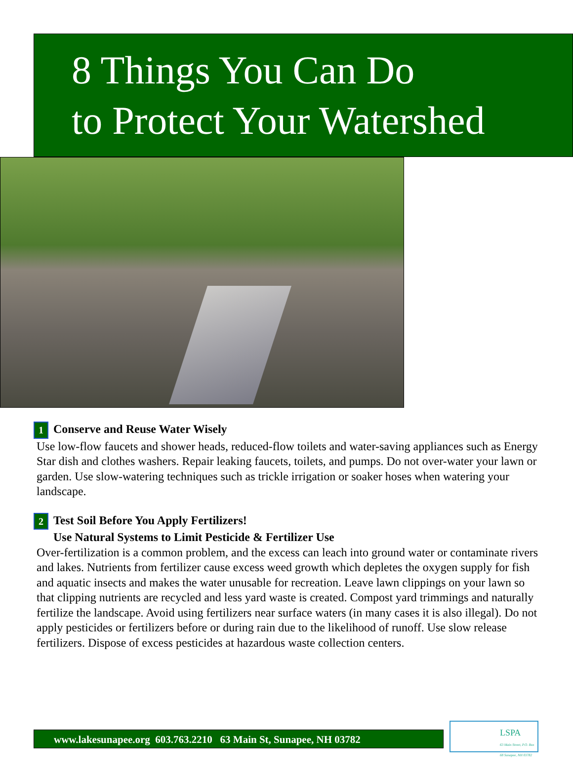8 Things You Can Do
to Protect Your Watershed
1 Conserve and Reuse Water Wisely
Use low-flow faucets and shower heads, reduced-flow toilets and water-saving appliances such as Energy Star dish and clothes washers. Repair leaking faucets, toilets, and pumps. Do not over-water your lawn or garden. Use slow-watering techniques such as trickle irrigation or soaker hoses when watering your landscape.
2 Test Soil Before You Apply Fertilizers!
Use Natural Systems to Limit Pesticide & Fertilizer Use
Over-fertilization is a common problem, and the excess can leach into ground water or contaminate rivers and lakes. Nutrients from fertilizer cause excess weed growth which depletes the oxygen supply for fish and aquatic insects and makes the water unusable for recreation. Leave lawn clippings on your lawn so that clipping nutrients are recycled and less yard waste is created. Compost yard trimmings and naturally fertilize the landscape. Avoid using fertilizers near surface waters (in many cases it is also illegal). Do not apply pesticides or fertilizers before or during rain due to the likelihood of runoff. Use slow release fertilizers. Dispose of excess pesticides at hazardous waste collection centers.
www.lakesunapee.org 603.763.2210 63 Main St, Sunapee, NH 03782
LSPA
63 Main Street, P.O. Box 68 Sunapee, NH 03782